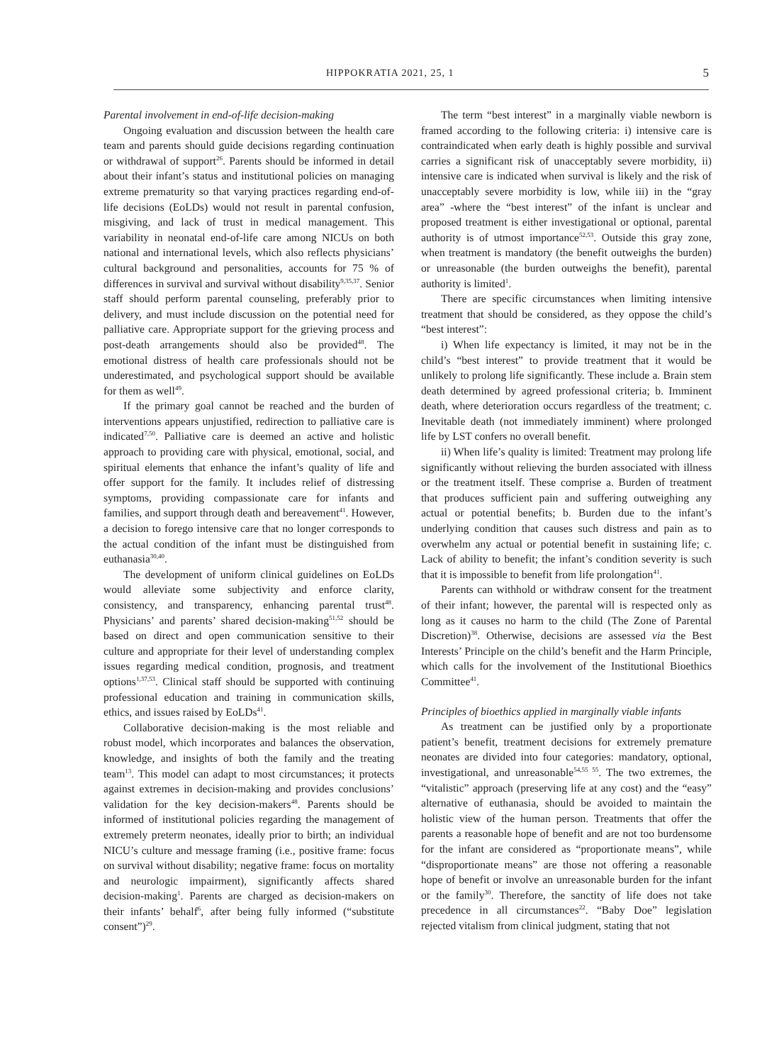HIPPOKRATIA 2021, 25, 1 5
Parental involvement in end-of-life decision-making
Ongoing evaluation and discussion between the health care team and parents should guide decisions regarding continuation or withdrawal of support<sup>26</sup>. Parents should be informed in detail about their infant’s status and institutional policies on managing extreme prematurity so that varying practices regarding end-of-life decisions (EoLDs) would not result in parental confusion, misgiving, and lack of trust in medical management. This variability in neonatal end-of-life care among NICUs on both national and international levels, which also reflects physicians’ cultural background and personalities, accounts for 75 % of differences in survival and survival without disability<sup>9,35,37</sup>. Senior staff should perform parental counseling, preferably prior to delivery, and must include discussion on the potential need for palliative care. Appropriate support for the grieving process and post-death arrangements should also be provided<sup>48</sup>. The emotional distress of health care professionals should not be underestimated, and psychological support should be available for them as well<sup>49</sup>.
If the primary goal cannot be reached and the burden of interventions appears unjustified, redirection to palliative care is indicated<sup>7,50</sup>. Palliative care is deemed an active and holistic approach to providing care with physical, emotional, social, and spiritual elements that enhance the infant’s quality of life and offer support for the family. It includes relief of distressing symptoms, providing compassionate care for infants and families, and support through death and bereavement<sup>41</sup>. However, a decision to forego intensive care that no longer corresponds to the actual condition of the infant must be distinguished from euthanasia<sup>30,40</sup>.
The development of uniform clinical guidelines on EoLDs would alleviate some subjectivity and enforce clarity, consistency, and transparency, enhancing parental trust<sup>48</sup>. Physicians’ and parents’ shared decision-making<sup>51,52</sup> should be based on direct and open communication sensitive to their culture and appropriate for their level of understanding complex issues regarding medical condition, prognosis, and treatment options<sup>1,37,53</sup>. Clinical staff should be supported with continuing professional education and training in communication skills, ethics, and issues raised by EoLDs<sup>41</sup>.
Collaborative decision-making is the most reliable and robust model, which incorporates and balances the observation, knowledge, and insights of both the family and the treating team<sup>13</sup>. This model can adapt to most circumstances; it protects against extremes in decision-making and provides conclusions’ validation for the key decision-makers<sup>48</sup>. Parents should be informed of institutional policies regarding the management of extremely preterm neonates, ideally prior to birth; an individual NICU’s culture and message framing (i.e., positive frame: focus on survival without disability; negative frame: focus on mortality and neurologic impairment), significantly affects shared decision-making<sup>1</sup>. Parents are charged as decision-makers on their infants’ behalf<sup>6</sup>, after being fully informed (“substitute consent”)<sup>29</sup>.
The term “best interest” in a marginally viable newborn is framed according to the following criteria: i) intensive care is contraindicated when early death is highly possible and survival carries a significant risk of unacceptably severe morbidity, ii) intensive care is indicated when survival is likely and the risk of unacceptably severe morbidity is low, while iii) in the “gray area” -where the “best interest” of the infant is unclear and proposed treatment is either investigational or optional, parental authority is of utmost importance<sup>52,53</sup>. Outside this gray zone, when treatment is mandatory (the benefit outweighs the burden) or unreasonable (the burden outweighs the benefit), parental authority is limited<sup>1</sup>.
There are specific circumstances when limiting intensive treatment that should be considered, as they oppose the child’s “best interest”:
i) When life expectancy is limited, it may not be in the child’s “best interest” to provide treatment that it would be unlikely to prolong life significantly. These include a. Brain stem death determined by agreed professional criteria; b. Imminent death, where deterioration occurs regardless of the treatment; c. Inevitable death (not immediately imminent) where prolonged life by LST confers no overall benefit.
ii) When life’s quality is limited: Treatment may prolong life significantly without relieving the burden associated with illness or the treatment itself. These comprise a. Burden of treatment that produces sufficient pain and suffering outweighing any actual or potential benefits; b. Burden due to the infant’s underlying condition that causes such distress and pain as to overwhelm any actual or potential benefit in sustaining life; c. Lack of ability to benefit; the infant’s condition severity is such that it is impossible to benefit from life prolongation<sup>41</sup>.
Parents can withhold or withdraw consent for the treatment of their infant; however, the parental will is respected only as long as it causes no harm to the child (The Zone of Parental Discretion)<sup>38</sup>. Otherwise, decisions are assessed via the Best Interests’ Principle on the child’s benefit and the Harm Principle, which calls for the involvement of the Institutional Bioethics Committee<sup>41</sup>.
Principles of bioethics applied in marginally viable infants
As treatment can be justified only by a proportionate patient’s benefit, treatment decisions for extremely premature neonates are divided into four categories: mandatory, optional, investigational, and unreasonable<sup>54,55 55</sup>. The two extremes, the “vitalistic” approach (preserving life at any cost) and the “easy” alternative of euthanasia, should be avoided to maintain the holistic view of the human person. Treatments that offer the parents a reasonable hope of benefit and are not too burdensome for the infant are considered as “proportionate means”, while “disproportionate means” are those not offering a reasonable hope of benefit or involve an unreasonable burden for the infant or the family<sup>30</sup>. Therefore, the sanctity of life does not take precedence in all circumstances<sup>22</sup>. “Baby Doe” legislation rejected vitalism from clinical judgment, stating that not